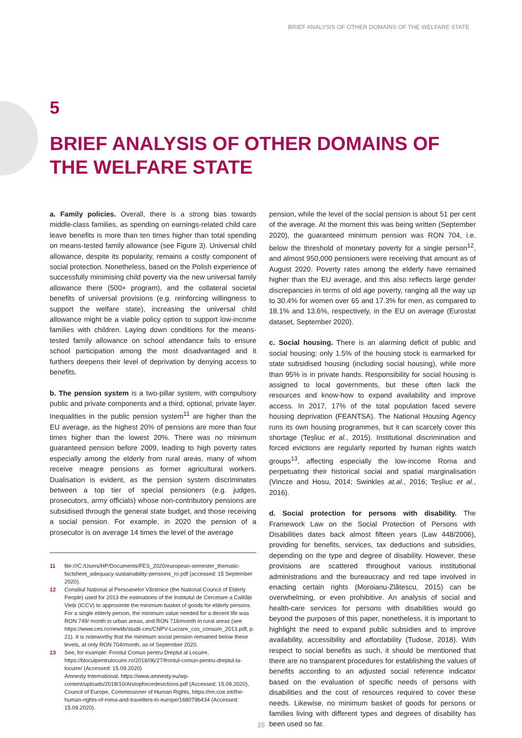BRIEF ANALYSIS OF OTHER DOMAINS OF THE WELFARE STATE
5
BRIEF ANALYSIS OF OTHER DOMAINS OF
THE WELFARE STATE
a. Family policies. Overall, there is a strong bias towards middle-class families, as spending on earnings-related child care leave benefits is more than ten times higher than total spending on means-tested family allowance (see Figure 3). Universal child allowance, despite its popularity, remains a costly component of social protection. Nonetheless, based on the Polish experience of successfully minimising child poverty via the new universal family allowance there (500+ program), and the collateral societal benefits of universal provisions (e.g. reinforcing willingness to support the welfare state), increasing the universal child allowance might be a viable policy option to support low-income families with children. Laying down conditions for the means-tested family allowance on school attendance fails to ensure school participation among the most disadvantaged and it furthers deepens their level of deprivation by denying access to benefits.
b. The pension system is a two-pillar system, with compulsory public and private components and a third, optional, private layer. Inequalities in the public pension system<sup>11</sup> are higher than the EU average, as the highest 20% of pensions are more than four times higher than the lowest 20%. There was no minimum guaranteed pension before 2009, leading to high poverty rates especially among the elderly from rural areas, many of whom receive meagre pensions as former agricultural workers. Dualisation is evident, as the pension system discriminates between a top tier of special pensioners (e.g. judges, prosecutors, army officials) whose non-contributory pensions are subsidised through the general state budget, and those receiving a social pension. For example, in 2020 the pension of a prosecutor is on average 14 times the level of the average
11 file:///C:/Users/HP/Documents/FES_2020/european-semester_thematic-factsheet_adequacy-sustainability-pensions_ro.pdf (accessed: 15 September 2020).
12 Consiliul Național al Persoanelor Vârstnice (the National Council of Elderly People) used for 2013 the estimations of the Institutul de Cercetare a Calității Vieții (ICCV) to approximte the minimum basket of goods for elderly persons. For a single elderly person, the minimum value needed for a decent life was RON 749/ month in urban areas, and RON 716/month in rural areas (see https://www.ces.ro/newlib/studii-ces/CNPV-Lucrare_cos_consum_2013.pdf, p. 21). It is noteworthy that the minimum social pension remained below these levels, at only RON 704/month, as of September 2020.
13 See, for example: Frontul Comun pentru Dreptul al Locuire, https://bloculpentrulocuire.ro/2018/06/27/frontul-comun-pentru-dreptul-la-locuire/ (Accessed: 15.09.2020)
Amnesty International, https://www.amnesty.eu/wp-content/uploads/2018/10/AIstopforcedevictions.pdf (Accessed: 15.09.2020), Council of Europe, Commissioner of Human Rights, https://rm.coe.int/the-human-rights-of-roma-and-travellers-in-europe/168079b434 (Accessed: 15.09.2020).
pension, while the level of the social pension is about 51 per cent of the average. At the moment this was being written (September 2020), the guaranteed minimum pension was RON 704, i.e. below the threshold of monetary poverty for a single person<sup>12</sup>, and almost 950,000 pensioners were receiving that amount as of August 2020. Poverty rates among the elderly have remained higher than the EU average, and this also reflects large gender discrepancies in terms of old age poverty, ranging all the way up to 30.4% for women over 65 and 17.3% for men, as compared to 18.1% and 13.6%, respectively, in the EU on average (Eurostat dataset, September 2020).
c. Social housing. There is an alarming deficit of public and social housing: only 1.5% of the housing stock is earmarked for state subsidised housing (including social housing), while more than 95% is in private hands. Responsibility for social housing is assigned to local governments, but these often lack the resources and know-how to expand availability and improve access. In 2017, 17% of the total population faced severe housing deprivation (FEANTSA). The National Housing Agency runs its own housing programmes, but it can scarcely cover this shortage (Teșliuc et al., 2015). Institutional discrimination and forced evictions are regularly reported by human rights watch groups<sup>13</sup>, affecting especially the low-income Roma and perpetuating their historical social and spatial marginalisation (Vincze and Hosu, 2014; Swinkles at.al., 2016; Teșliuc et al., 2016).
d. Social protection for persons with disability. The Framework Law on the Social Protection of Persons with Disabilities dates back almost fifteen years (Law 448/2006), providing for benefits, services, tax deductions and subsidies, depending on the type and degree of disability. However, these provisions are scattered throughout various institutional administrations and the bureaucracy and red tape involved in enacting certain rights (Moroianu-Zlătescu, 2015) can be overwhelming, or even prohibitive. An analysis of social and health-care services for persons with disabilities would go beyond the purposes of this paper, nonetheless, it is important to highlight the need to expand public subsidies and to improve availability, accessibility and affordability (Tudose, 2018). With respect to social benefits as such, it should be mentioned that there are no transparent procedures for establishing the values of benefits according to an adjusted social reference indicator based on the evaluation of specific needs of persons with disabilities and the cost of resources required to cover these needs. Likewise, no minimum basket of goods for persons or families living with different types and degrees of disability has been used so far.
15